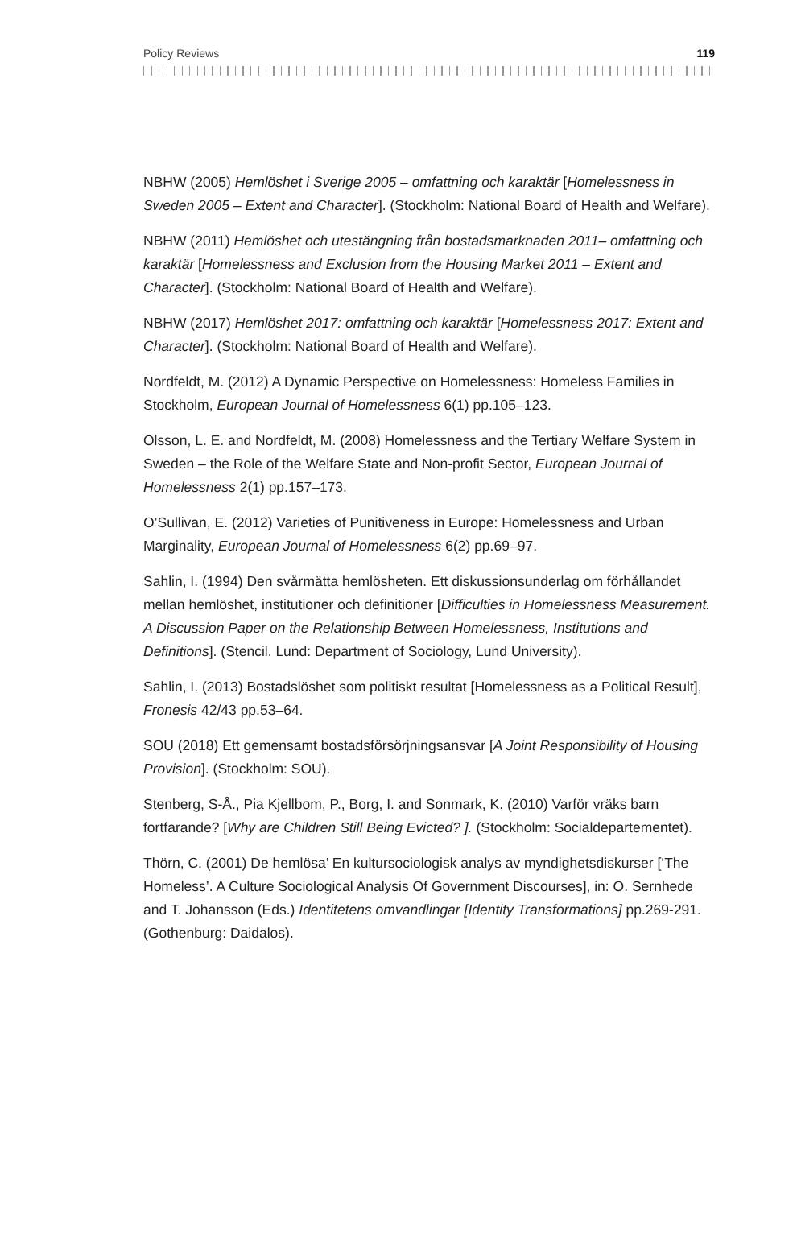Policy Reviews 119
NBHW (2005) Hemlöshet i Sverige 2005 – omfattning och karaktär [Homelessness in Sweden 2005 – Extent and Character]. (Stockholm: National Board of Health and Welfare).
NBHW (2011) Hemlöshet och utestängning från bostadsmarknaden 2011– omfattning och karaktär [Homelessness and Exclusion from the Housing Market 2011 – Extent and Character]. (Stockholm: National Board of Health and Welfare).
NBHW (2017) Hemlöshet 2017: omfattning och karaktär [Homelessness 2017: Extent and Character]. (Stockholm: National Board of Health and Welfare).
Nordfeldt, M. (2012) A Dynamic Perspective on Homelessness: Homeless Families in Stockholm, European Journal of Homelessness 6(1) pp.105–123.
Olsson, L. E. and Nordfeldt, M. (2008) Homelessness and the Tertiary Welfare System in Sweden – the Role of the Welfare State and Non-profit Sector, European Journal of Homelessness 2(1) pp.157–173.
O’Sullivan, E. (2012) Varieties of Punitiveness in Europe: Homelessness and Urban Marginality, European Journal of Homelessness 6(2) pp.69–97.
Sahlin, I. (1994) Den svårmätta hemlösheten. Ett diskussionsunderlag om förhållandet mellan hemlöshet, institutioner och definitioner [Difficulties in Homelessness Measurement. A Discussion Paper on the Relationship Between Homelessness, Institutions and Definitions]. (Stencil. Lund: Department of Sociology, Lund University).
Sahlin, I. (2013) Bostadslöshet som politiskt resultat [Homelessness as a Political Result], Fronesis 42/43 pp.53–64.
SOU (2018) Ett gemensamt bostadsförsörjningsansvar [A Joint Responsibility of Housing Provision]. (Stockholm: SOU).
Stenberg, S-Å., Pia Kjellbom, P., Borg, I. and Sonmark, K. (2010) Varför vräks barn fortfarande? [Why are Children Still Being Evicted? ]. (Stockholm: Socialdepartementet).
Thörn, C. (2001) De hemlösa’ En kultursociologisk analys av myndighetsdiskurser [‘The Homeless’. A Culture Sociological Analysis Of Government Discourses], in: O. Sernhede and T. Johansson (Eds.) Identitetens omvandlingar [Identity Transformations] pp.269-291.(Gothenburg: Daidalos).